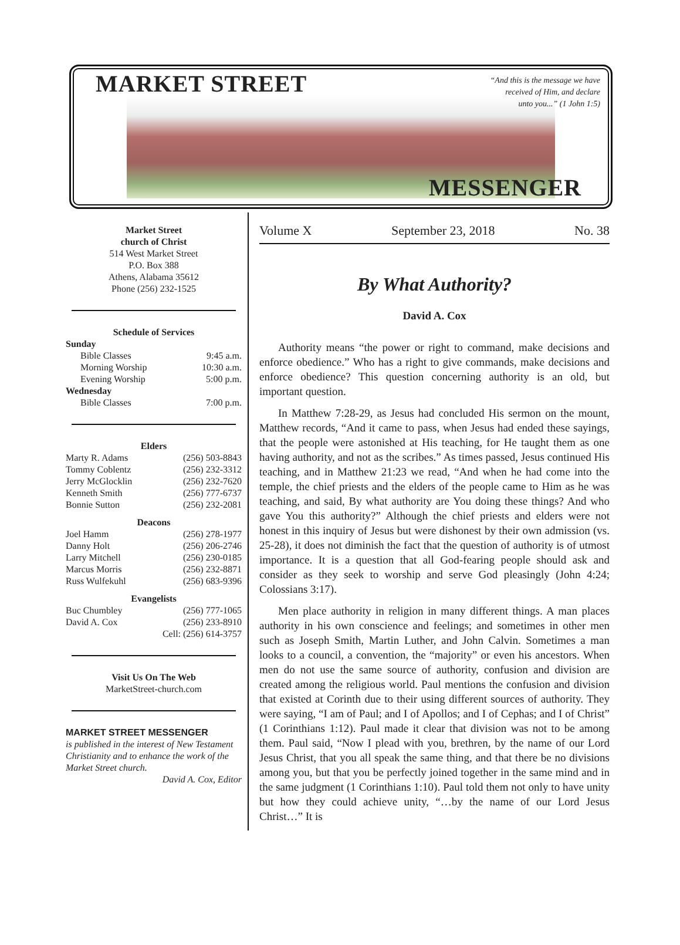MARKET STREET
“And this is the message we have
received of Him, and declare
unto you...” (1 John 1:5)
MESSENGER
Market Street
church of Christ
514 West Market Street
P.O. Box 388
Athens, Alabama 35612
Phone (256) 232-1525
Schedule of Services
Sunday
Bible Classes 9:45 a.m.
Morning Worship 10:30 a.m.
Evening Worship 5:00 p.m.
Wednesday
Bible Classes 7:00 p.m.
Elders
Marty R. Adams (256) 503-8843
Tommy Coblentz (256) 232-3312
Jerry McGlocklin (256) 232-7620
Kenneth Smith (256) 777-6737
Bonnie Sutton (256) 232-2081
Deacons
Joel Hamm (256) 278-1977
Danny Holt (256) 206-2746
Larry Mitchell (256) 230-0185
Marcus Morris (256) 232-8871
Russ Wulfekuhl (256) 683-9396
Evangelists
Buc Chumbley (256) 777-1065
David A. Cox (256) 233-8910
Cell: (256) 614-3757
Visit Us On The Web
MarketStreet-church.com
MARKET STREET MESSENGER
is published in the interest of New Testament Christianity and to enhance the work of the Market Street church.
David A. Cox, Editor
Volume X September 23, 2018 No. 38
By What Authority?
David A. Cox
Authority means “the power or right to command, make decisions and enforce obedience.” Who has a right to give commands, make decisions and enforce obedience? This question concerning authority is an old, but important question.
In Matthew 7:28-29, as Jesus had concluded His sermon on the mount, Matthew records, “And it came to pass, when Jesus had ended these sayings, that the people were astonished at His teaching, for He taught them as one having authority, and not as the scribes.” As times passed, Jesus continued His teaching, and in Matthew 21:23 we read, “And when he had come into the temple, the chief priests and the elders of the people came to Him as he was teaching, and said, By what authority are You doing these things? And who gave You this authority?” Although the chief priests and elders were not honest in this inquiry of Jesus but were dishonest by their own admission (vs. 25-28), it does not diminish the fact that the question of authority is of utmost importance. It is a question that all God-fearing people should ask and consider as they seek to worship and serve God pleasingly (John 4:24; Colossians 3:17).
Men place authority in religion in many different things. A man places authority in his own conscience and feelings; and sometimes in other men such as Joseph Smith, Martin Luther, and John Calvin. Sometimes a man looks to a council, a convention, the “majority” or even his ancestors. When men do not use the same source of authority, confusion and division are created among the religious world. Paul mentions the confusion and division that existed at Corinth due to their using different sources of authority. They were saying, “I am of Paul; and I of Apollos; and I of Cephas; and I of Christ” (1 Corinthians 1:12). Paul made it clear that division was not to be among them. Paul said, “Now I plead with you, brethren, by the name of our Lord Jesus Christ, that you all speak the same thing, and that there be no divisions among you, but that you be perfectly joined together in the same mind and in the same judgment (1 Corinthians 1:10). Paul told them not only to have unity but how they could achieve unity, “…by the name of our Lord Jesus Christ…” It is